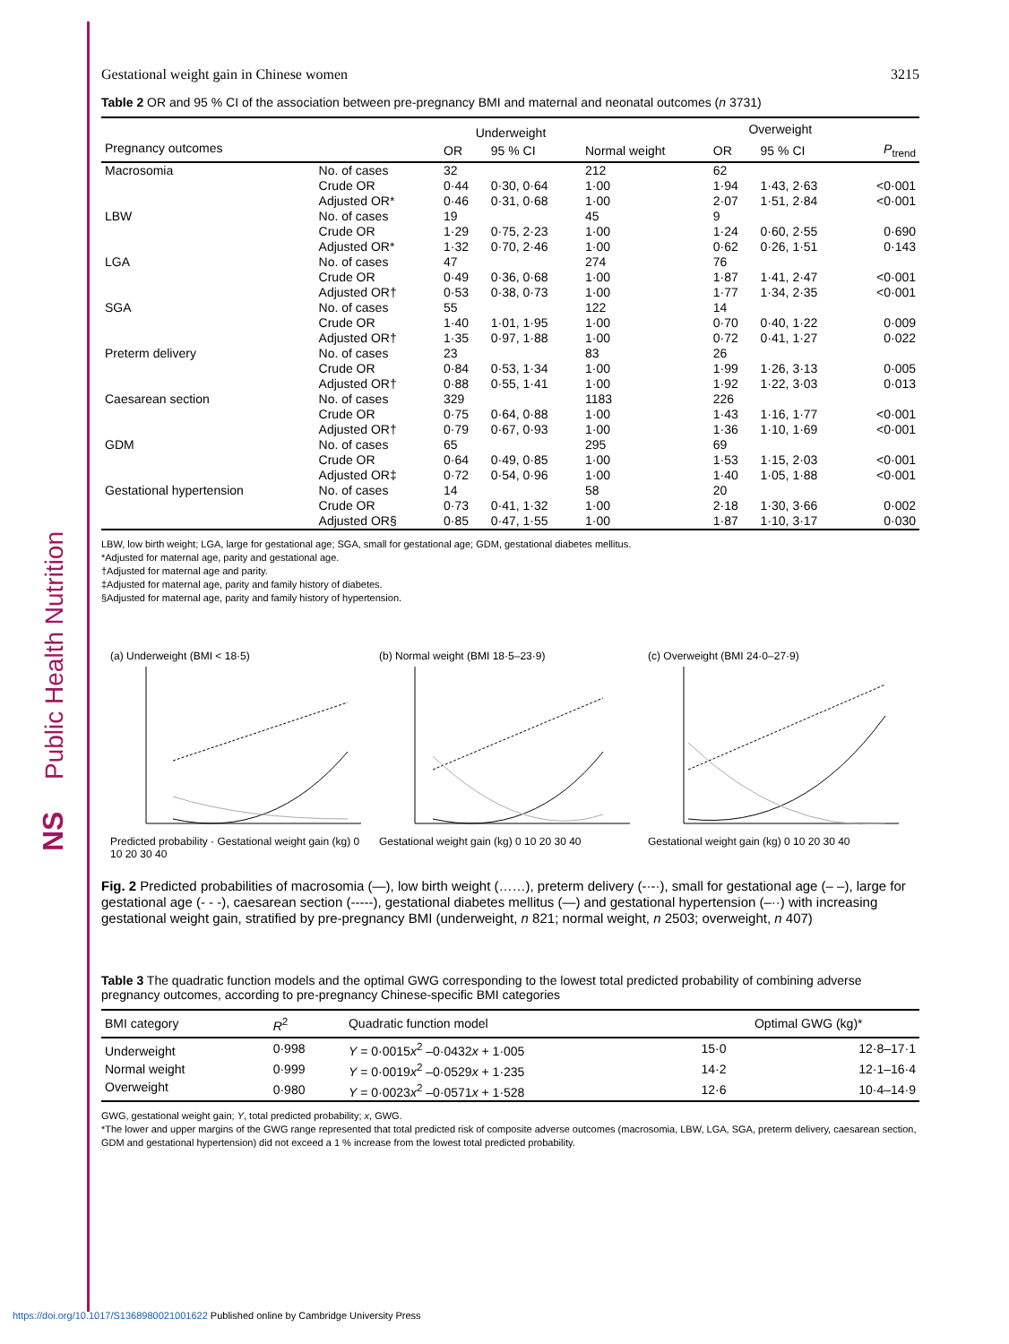Public Health Nutrition
NS
Gestational weight gain in Chinese women 3215
Table 2 OR and 95 % CI of the association between pre-pregnancy BMI and maternal and neonatal outcomes (n 3731)
| | | Underweight | | | Overweight | | |
| --- | --- | --- | --- | --- | --- | --- | --- |
| Pregnancy outcomes | | OR | 95 % CI | Normal weight | OR | 95 % CI | P<sub>trend</sub> |
| Macrosomia | No. of cases | 32 | | 212 | 62 | | |
| | Crude OR | 0·44 | 0·30, 0·64 | 1·00 | 1·94 | 1·43, 2·63 | <0·001 |
| | Adjusted OR* | 0·46 | 0·31, 0·68 | 1·00 | 2·07 | 1·51, 2·84 | <0·001 |
| LBW | No. of cases | 19 | | 45 | 9 | | |
| | Crude OR | 1·29 | 0·75, 2·23 | 1·00 | 1·24 | 0·60, 2·55 | 0·690 |
| | Adjusted OR* | 1·32 | 0·70, 2·46 | 1·00 | 0·62 | 0·26, 1·51 | 0·143 |
| LGA | No. of cases | 47 | | 274 | 76 | | |
| | Crude OR | 0·49 | 0·36, 0·68 | 1·00 | 1·87 | 1·41, 2·47 | <0·001 |
| | Adjusted OR† | 0·53 | 0·38, 0·73 | 1·00 | 1·77 | 1·34, 2·35 | <0·001 |
| SGA | No. of cases | 55 | | 122 | 14 | | |
| | Crude OR | 1·40 | 1·01, 1·95 | 1·00 | 0·70 | 0·40, 1·22 | 0·009 |
| | Adjusted OR† | 1·35 | 0·97, 1·88 | 1·00 | 0·72 | 0·41, 1·27 | 0·022 |
| Preterm delivery | No. of cases | 23 | | 83 | 26 | | |
| | Crude OR | 0·84 | 0·53, 1·34 | 1·00 | 1·99 | 1·26, 3·13 | 0·005 |
| | Adjusted OR† | 0·88 | 0·55, 1·41 | 1·00 | 1·92 | 1·22, 3·03 | 0·013 |
| Caesarean section | No. of cases | 329 | | 1183 | 226 | | |
| | Crude OR | 0·75 | 0·64, 0·88 | 1·00 | 1·43 | 1·16, 1·77 | <0·001 |
| | Adjusted OR† | 0·79 | 0·67, 0·93 | 1·00 | 1·36 | 1·10, 1·69 | <0·001 |
| GDM | No. of cases | 65 | | 295 | 69 | | |
| | Crude OR | 0·64 | 0·49, 0·85 | 1·00 | 1·53 | 1·15, 2·03 | <0·001 |
| | Adjusted OR‡ | 0·72 | 0·54, 0·96 | 1·00 | 1·40 | 1·05, 1·88 | <0·001 |
| Gestational hypertension | No. of cases | 14 | | 58 | 20 | | |
| | Crude OR | 0·73 | 0·41, 1·32 | 1·00 | 2·18 | 1·30, 3·66 | 0·002 |
| | Adjusted OR§ | 0·85 | 0·47, 1·55 | 1·00 | 1·87 | 1·10, 3·17 | 0·030 |
LBW, low birth weight; LGA, large for gestational age; SGA, small for gestational age; GDM, gestational diabetes mellitus.
*Adjusted for maternal age, parity and gestational age.
†Adjusted for maternal age and parity.
‡Adjusted for maternal age, parity and family history of diabetes.
§Adjusted for maternal age, parity and family history of hypertension.
(a) Underweight (BMI < 18·5)
Predicted probability · Gestational weight gain (kg) 0 10 20 30 40
(b) Normal weight (BMI 18·5–23·9)
Gestational weight gain (kg) 0 10 20 30 40
(c) Overweight (BMI 24·0–27·9)
Gestational weight gain (kg) 0 10 20 30 40
Fig. 2 Predicted probabilities of macrosomia (—), low birth weight (……), preterm delivery (-·-·), small for gestational age (– –), large for gestational age (- - -), caesarean section (-----), gestational diabetes mellitus (—) and gestational hypertension (–··) with increasing gestational weight gain, stratified by pre-pregnancy BMI (underweight, n 821; normal weight, n 2503; overweight, n 407)
Table 3 The quadratic function models and the optimal GWG corresponding to the lowest total predicted probability of combining adverse pregnancy outcomes, according to pre-pregnancy Chinese-specific BMI categories
| BMI category | R<sup>2</sup> | Quadratic function model | Optimal GWG (kg)* | |
| --- | --- | --- | --- | --- |
| Underweight | 0·998 | Y = 0·0015 x<sup>2</sup> –0·0432 x + 1·005 | 15·0 | 12·8–17·1 |
| Normal weight | 0·999 | Y = 0·0019 x<sup>2</sup> –0·0529 x + 1·235 | 14·2 | 12·1–16·4 |
| Overweight | 0·980 | Y = 0·0023 x<sup>2</sup> –0·0571 x + 1·528 | 12·6 | 10·4–14·9 |
GWG, gestational weight gain; Y, total predicted probability; x, GWG.
*The lower and upper margins of the GWG range represented that total predicted risk of composite adverse outcomes (macrosomia, LBW, LGA, SGA, preterm delivery, caesarean section, GDM and gestational hypertension) did not exceed a 1 % increase from the lowest total predicted probability.
https://doi.org/10.1017/S1368980021001622 Published online by Cambridge University Press